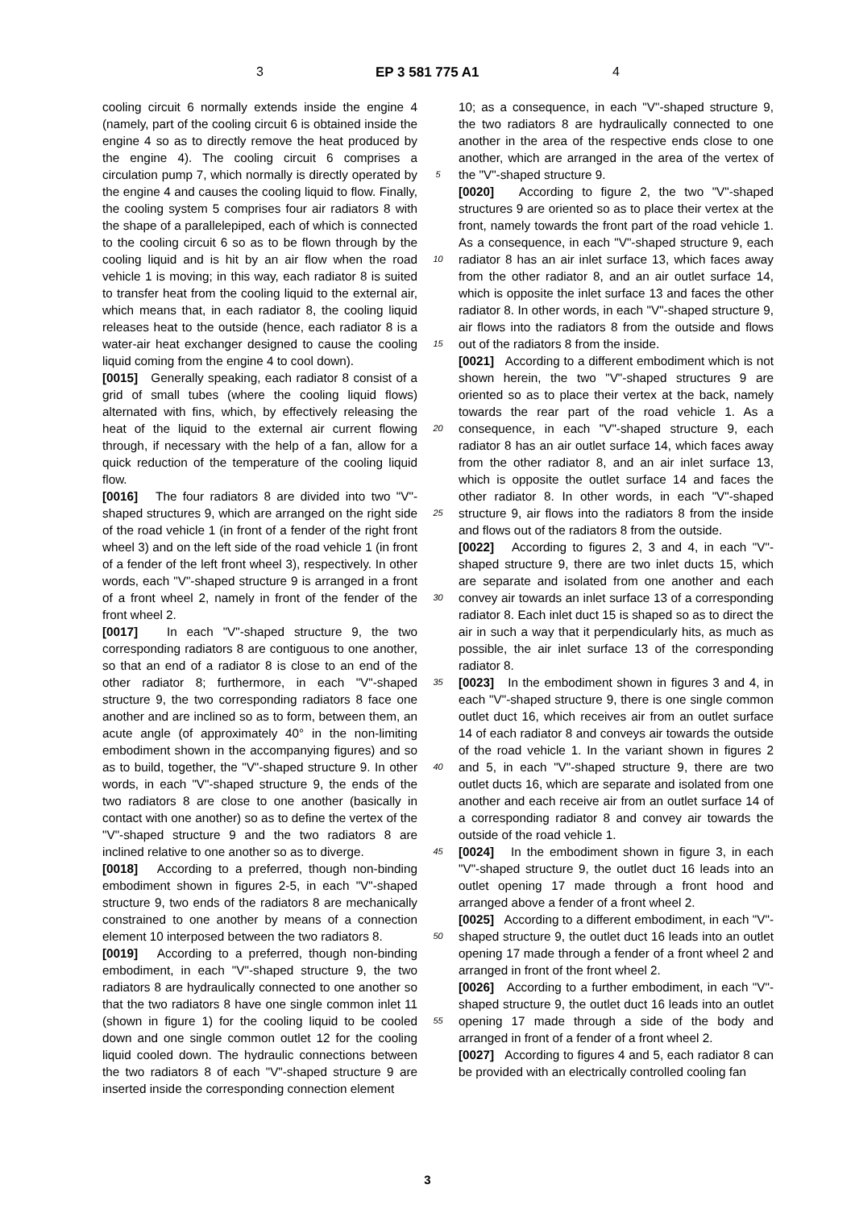3 EP 3 581 775 A1 4
cooling circuit 6 normally extends inside the engine 4 (namely, part of the cooling circuit 6 is obtained inside the engine 4 so as to directly remove the heat produced by the engine 4). The cooling circuit 6 comprises a circulation pump 7, which normally is directly operated by the engine 4 and causes the cooling liquid to flow. Finally, the cooling system 5 comprises four air radiators 8 with the shape of a parallelepiped, each of which is connected to the cooling circuit 6 so as to be flown through by the cooling liquid and is hit by an air flow when the road vehicle 1 is moving; in this way, each radiator 8 is suited to transfer heat from the cooling liquid to the external air, which means that, in each radiator 8, the cooling liquid releases heat to the outside (hence, each radiator 8 is a water-air heat exchanger designed to cause the cooling liquid coming from the engine 4 to cool down).
[0015] Generally speaking, each radiator 8 consist of a grid of small tubes (where the cooling liquid flows) alternated with fins, which, by effectively releasing the heat of the liquid to the external air current flowing through, if necessary with the help of a fan, allow for a quick reduction of the temperature of the cooling liquid flow.
[0016] The four radiators 8 are divided into two "V"-shaped structures 9, which are arranged on the right side of the road vehicle 1 (in front of a fender of the right front wheel 3) and on the left side of the road vehicle 1 (in front of a fender of the left front wheel 3), respectively. In other words, each "V"-shaped structure 9 is arranged in a front of a front wheel 2, namely in front of the fender of the front wheel 2.
[0017] In each "V"-shaped structure 9, the two corresponding radiators 8 are contiguous to one another, so that an end of a radiator 8 is close to an end of the other radiator 8; furthermore, in each "V"-shaped structure 9, the two corresponding radiators 8 face one another and are inclined so as to form, between them, an acute angle (of approximately 40° in the non-limiting embodiment shown in the accompanying figures) and so as to build, together, the "V"-shaped structure 9. In other words, in each "V"-shaped structure 9, the ends of the two radiators 8 are close to one another (basically in contact with one another) so as to define the vertex of the "V"-shaped structure 9 and the two radiators 8 are inclined relative to one another so as to diverge.
[0018] According to a preferred, though non-binding embodiment shown in figures 2-5, in each "V"-shaped structure 9, two ends of the radiators 8 are mechanically constrained to one another by means of a connection element 10 interposed between the two radiators 8.
[0019] According to a preferred, though non-binding embodiment, in each "V"-shaped structure 9, the two radiators 8 are hydraulically connected to one another so that the two radiators 8 have one single common inlet 11 (shown in figure 1) for the cooling liquid to be cooled down and one single common outlet 12 for the cooling liquid cooled down. The hydraulic connections between the two radiators 8 of each "V"-shaped structure 9 are inserted inside the corresponding connection element
5
10
15
20
25
30
35
40
45
50
55
10; as a consequence, in each "V"-shaped structure 9, the two radiators 8 are hydraulically connected to one another in the area of the respective ends close to one another, which are arranged in the area of the vertex of the "V"-shaped structure 9.
[0020] According to figure 2, the two "V"-shaped structures 9 are oriented so as to place their vertex at the front, namely towards the front part of the road vehicle 1. As a consequence, in each "V"-shaped structure 9, each radiator 8 has an air inlet surface 13, which faces away from the other radiator 8, and an air outlet surface 14, which is opposite the inlet surface 13 and faces the other radiator 8. In other words, in each "V"-shaped structure 9, air flows into the radiators 8 from the outside and flows out of the radiators 8 from the inside.
[0021] According to a different embodiment which is not shown herein, the two "V"-shaped structures 9 are oriented so as to place their vertex at the back, namely towards the rear part of the road vehicle 1. As a consequence, in each "V"-shaped structure 9, each radiator 8 has an air outlet surface 14, which faces away from the other radiator 8, and an air inlet surface 13, which is opposite the outlet surface 14 and faces the other radiator 8. In other words, in each "V"-shaped structure 9, air flows into the radiators 8 from the inside and flows out of the radiators 8 from the outside.
[0022] According to figures 2, 3 and 4, in each "V"-shaped structure 9, there are two inlet ducts 15, which are separate and isolated from one another and each convey air towards an inlet surface 13 of a corresponding radiator 8. Each inlet duct 15 is shaped so as to direct the air in such a way that it perpendicularly hits, as much as possible, the air inlet surface 13 of the corresponding radiator 8.
[0023] In the embodiment shown in figures 3 and 4, in each "V"-shaped structure 9, there is one single common outlet duct 16, which receives air from an outlet surface 14 of each radiator 8 and conveys air towards the outside of the road vehicle 1. In the variant shown in figures 2 and 5, in each "V"-shaped structure 9, there are two outlet ducts 16, which are separate and isolated from one another and each receive air from an outlet surface 14 of a corresponding radiator 8 and convey air towards the outside of the road vehicle 1.
[0024] In the embodiment shown in figure 3, in each "V"-shaped structure 9, the outlet duct 16 leads into an outlet opening 17 made through a front hood and arranged above a fender of a front wheel 2.
[0025] According to a different embodiment, in each "V"-shaped structure 9, the outlet duct 16 leads into an outlet opening 17 made through a fender of a front wheel 2 and arranged in front of the front wheel 2.
[0026] According to a further embodiment, in each "V"-shaped structure 9, the outlet duct 16 leads into an outlet opening 17 made through a side of the body and arranged in front of a fender of a front wheel 2.
[0027] According to figures 4 and 5, each radiator 8 can be provided with an electrically controlled cooling fan
3